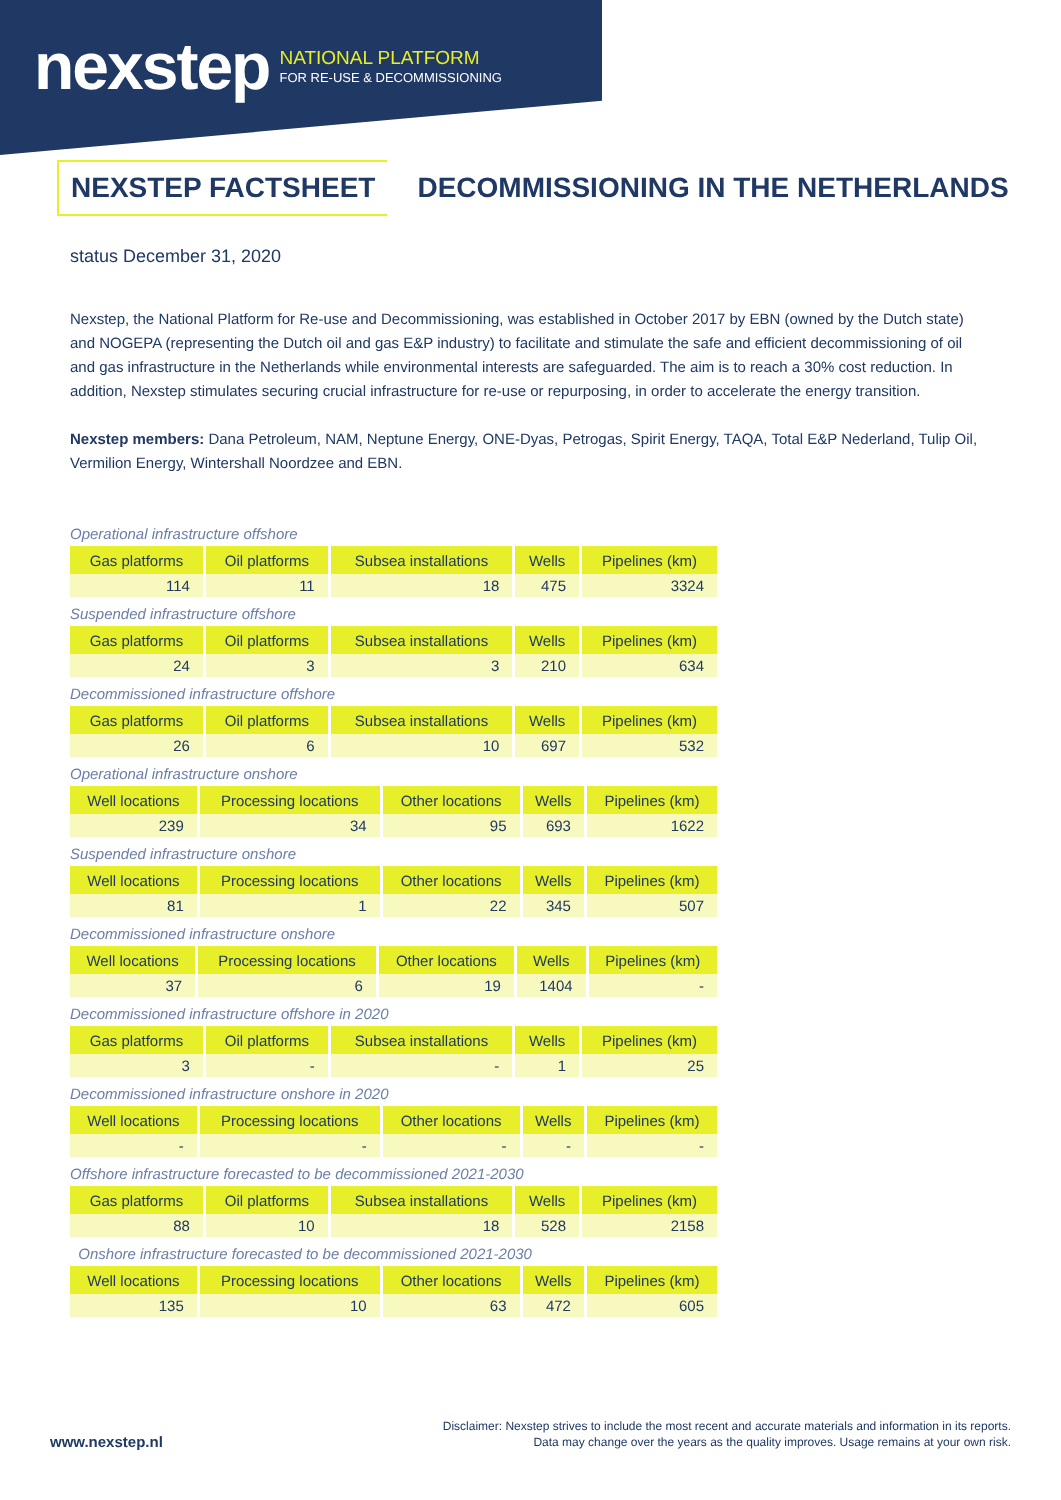nexstep NATIONAL PLATFORM
FOR RE-USE & DECOMMISSIONING
NEXSTEP FACTSHEET
DECOMMISSIONING IN THE NETHERLANDS
status December 31, 2020
Nexstep, the National Platform for Re-use and Decommissioning, was established in October 2017 by EBN (owned by the Dutch state) and NOGEPA (representing the Dutch oil and gas E&P industry) to facilitate and stimulate the safe and efficient decommissioning of oil and gas infrastructure in the Netherlands while environmental interests are safeguarded. The aim is to reach a 30% cost reduction. In addition, Nexstep stimulates securing crucial infrastructure for re-use or repurposing, in order to accelerate the energy transition.
Nexstep members: Dana Petroleum, NAM, Neptune Energy, ONE-Dyas, Petrogas, Spirit Energy, TAQA, Total E&P Nederland, Tulip Oil, Vermilion Energy, Wintershall Noordzee and EBN.
Operational infrastructure offshore
| Gas platforms | Oil platforms | Subsea installations | Wells | Pipelines (km) |
| --- | --- | --- | --- | --- |
| 114 | 11 | 18 | 475 | 3324 |
Suspended infrastructure offshore
| Gas platforms | Oil platforms | Subsea installations | Wells | Pipelines (km) |
| --- | --- | --- | --- | --- |
| 24 | 3 | 3 | 210 | 634 |
Decommissioned infrastructure offshore
| Gas platforms | Oil platforms | Subsea installations | Wells | Pipelines (km) |
| --- | --- | --- | --- | --- |
| 26 | 6 | 10 | 697 | 532 |
Operational infrastructure onshore
| Well locations | Processing locations | Other locations | Wells | Pipelines (km) |
| --- | --- | --- | --- | --- |
| 239 | 34 | 95 | 693 | 1622 |
Suspended infrastructure onshore
| Well locations | Processing locations | Other locations | Wells | Pipelines (km) |
| --- | --- | --- | --- | --- |
| 81 | 1 | 22 | 345 | 507 |
Decommissioned infrastructure onshore
| Well locations | Processing locations | Other locations | Wells | Pipelines (km) |
| --- | --- | --- | --- | --- |
| 37 | 6 | 19 | 1404 | - |
Decommissioned infrastructure offshore in 2020
| Gas platforms | Oil platforms | Subsea installations | Wells | Pipelines (km) |
| --- | --- | --- | --- | --- |
| 3 | - | - | 1 | 25 |
Decommissioned infrastructure onshore in 2020
| Well locations | Processing locations | Other locations | Wells | Pipelines (km) |
| --- | --- | --- | --- | --- |
| - | - | - | - | - |
Offshore infrastructure forecasted to be decommissioned 2021-2030
| Gas platforms | Oil platforms | Subsea installations | Wells | Pipelines (km) |
| --- | --- | --- | --- | --- |
| 88 | 10 | 18 | 528 | 2158 |
Onshore infrastructure forecasted to be decommissioned 2021-2030
| Well locations | Processing locations | Other locations | Wells | Pipelines (km) |
| --- | --- | --- | --- | --- |
| 135 | 10 | 63 | 472 | 605 |
www.nexstep.nl
Disclaimer: Nexstep strives to include the most recent and accurate materials and information in its reports.
Data may change over the years as the quality improves. Usage remains at your own risk.